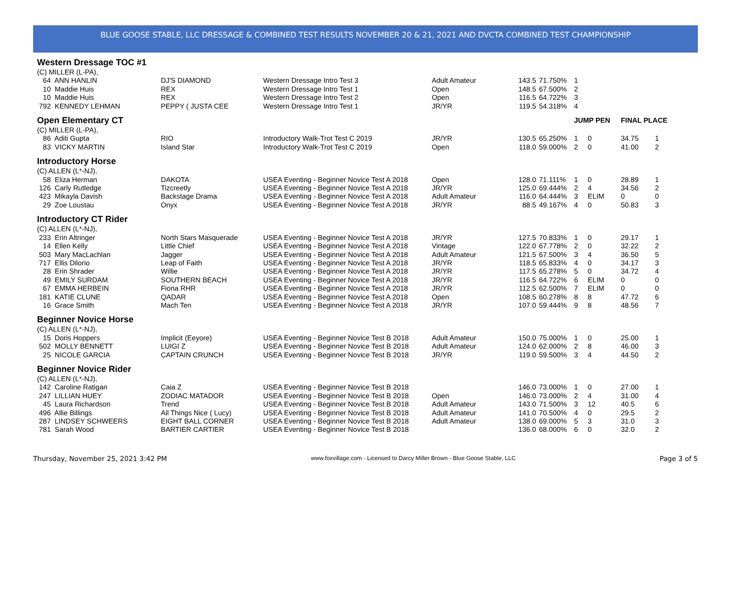BLUE GOOSE STABLE, LLC DRESSAGE & COMBINED TEST RESULTS NOVEMBER 20 & 21, 2021 AND DVCTA COMBINED TEST CHAMPIONSHIP
| Western Dressage TOC #1 | | | | | | | | | |
| (C) MILLER (L-PA), | | | | | | | | | |
| 64 ANN HANLIN | DJ'S DIAMOND | Western Dressage Intro Test 3 | Adult Amateur | 143.5 | 71.750% | 1 | | | |
| 10 Maddie Huis | REX | Western Dressage Intro Test 1 | Open | 148.5 | 67.500% | 2 | | | |
| 10 Maddie Huis | REX | Western Dressage Intro Test 2 | Open | 116.5 | 64.722% | 3 | | | |
| 792 KENNEDY LEHMAN | PEPPY ( JUSTA CEE | Western Dressage Intro Test 1 | JR/YR | 119.5 | 54.318% | 4 | | | |
| Open Elementary CT | | | | | | JUMP PEN | | FINAL PLACE | |
| (C) MILLER (L-PA), | | | | | | | | | |
| 86 Aditi Gupta | RIO | Introductory Walk-Trot Test C 2019 | JR/YR | 130.5 | 65.250% | 1 | 0 | 34.75 | 1 |
| 83 VICKY MARTIN | Island Star | Introductory Walk-Trot Test C 2019 | Open | 118.0 | 59.000% | 2 | 0 | 41.00 | 2 |
| Introductory Horse | | | | | | | | | |
| (C) ALLEN (L*-NJ), | | | | | | | | | |
| 58 Eliza Herman | DAKOTA | USEA Eventing - Beginner Novice Test A 2018 | Open | 128.0 | 71.111% | 1 | 0 | 28.89 | 1 |
| 126 Carly Rutledge | Tizcreetly | USEA Eventing - Beginner Novice Test A 2018 | JR/YR | 125.0 | 69.444% | 2 | 4 | 34.56 | 2 |
| 423 Mikayla Davish | Backstage Drama | USEA Eventing - Beginner Novice Test A 2018 | Adult Amateur | 116.0 | 64.444% | 3 | ELIM | 0 | 0 |
| 29 Zoe Loustau | Onyx | USEA Eventing - Beginner Novice Test A 2018 | JR/YR | 88.5 | 49.167% | 4 | 0 | 50.83 | 3 |
| Introductory CT Rider | | | | | | | | | |
| (C) ALLEN (L*-NJ), | | | | | | | | | |
| 233 Erin Altringer | North Stars Masquerade | USEA Eventing - Beginner Novice Test A 2018 | JR/YR | 127.5 | 70.833% | 1 | 0 | 29.17 | 1 |
| 14 Ellen Kelly | Little Chief | USEA Eventing - Beginner Novice Test A 2018 | Vintage | 122.0 | 67.778% | 2 | 0 | 32.22 | 2 |
| 503 Mary MacLachlan | Jagger | USEA Eventing - Beginner Novice Test A 2018 | Adult Amateur | 121.5 | 67.500% | 3 | 4 | 36.50 | 5 |
| 717 Ellis Dilorio | Leap of Faith | USEA Eventing - Beginner Novice Test A 2018 | JR/YR | 118.5 | 65.833% | 4 | 0 | 34.17 | 3 |
| 28 Erin Shrader | Willie | USEA Eventing - Beginner Novice Test A 2018 | JR/YR | 117.5 | 65.278% | 5 | 0 | 34.72 | 4 |
| 49 EMILY SURDAM | SOUTHERN BEACH | USEA Eventing - Beginner Novice Test A 2018 | JR/YR | 116.5 | 64.722% | 6 | ELIM | 0 | 0 |
| 67 EMMA HERBEIN | Fiona RHR | USEA Eventing - Beginner Novice Test A 2018 | JR/YR | 112.5 | 62.500% | 7 | ELIM | 0 | 0 |
| 181 KATIE CLUNE | QADAR | USEA Eventing - Beginner Novice Test A 2018 | Open | 108.5 | 60.278% | 8 | 8 | 47.72 | 6 |
| 16 Grace Smith | Mach Ten | USEA Eventing - Beginner Novice Test A 2018 | JR/YR | 107.0 | 59.444% | 9 | 8 | 48.56 | 7 |
| Beginner Novice Horse | | | | | | | | | |
| (C) ALLEN (L*-NJ), | | | | | | | | | |
| 15 Doris Hoppers | Implicit (Eeyore) | USEA Eventing - Beginner Novice Test B 2018 | Adult Amateur | 150.0 | 75.000% | 1 | 0 | 25.00 | 1 |
| 502 MOLLY BENNETT | LUIGI Z | USEA Eventing - Beginner Novice Test B 2018 | Adult Amateur | 124.0 | 62.000% | 2 | 8 | 46.00 | 3 |
| 25 NICOLE GARCIA | CAPTAIN CRUNCH | USEA Eventing - Beginner Novice Test B 2018 | JR/YR | 119.0 | 59.500% | 3 | 4 | 44.50 | 2 |
| Beginner Novice Rider | | | | | | | | | |
| (C) ALLEN (L*-NJ), | | | | | | | | | |
| 142 Caroline Ratigan | Caia Z | USEA Eventing - Beginner Novice Test B 2018 | | 146.0 | 73.000% | 1 | 0 | 27.00 | 1 |
| 247 LILLIAN HUEY | ZODIAC MATADOR | USEA Eventing - Beginner Novice Test B 2018 | Open | 146.0 | 73.000% | 2 | 4 | 31.00 | 4 |
| 45 Laura Richardson | Trend | USEA Eventing - Beginner Novice Test B 2018 | Adult Amateur | 143.0 | 71.500% | 3 | 12 | 40.5 | 6 |
| 496 Allie Billings | All Things Nice ( Lucy) | USEA Eventing - Beginner Novice Test B 2018 | Adult Amateur | 141.0 | 70.500% | 4 | 0 | 29.5 | 2 |
| 287 LINDSEY SCHWEERS | EIGHT BALL CORNER | USEA Eventing - Beginner Novice Test B 2018 | Adult Amateur | 138.0 | 69.000% | 5 | 3 | 31.0 | 3 |
| 781 Sarah Wood | BARTIER CARTIER | USEA Eventing - Beginner Novice Test B 2018 | | 136.0 | 68.000% | 6 | 0 | 32.0 | 2 |
Thursday, November 25, 2021 3:42 PM www.foxvillage.com - Licensed to Darcy Miller Brown - Blue Goose Stable, LLC Page 3 of 5